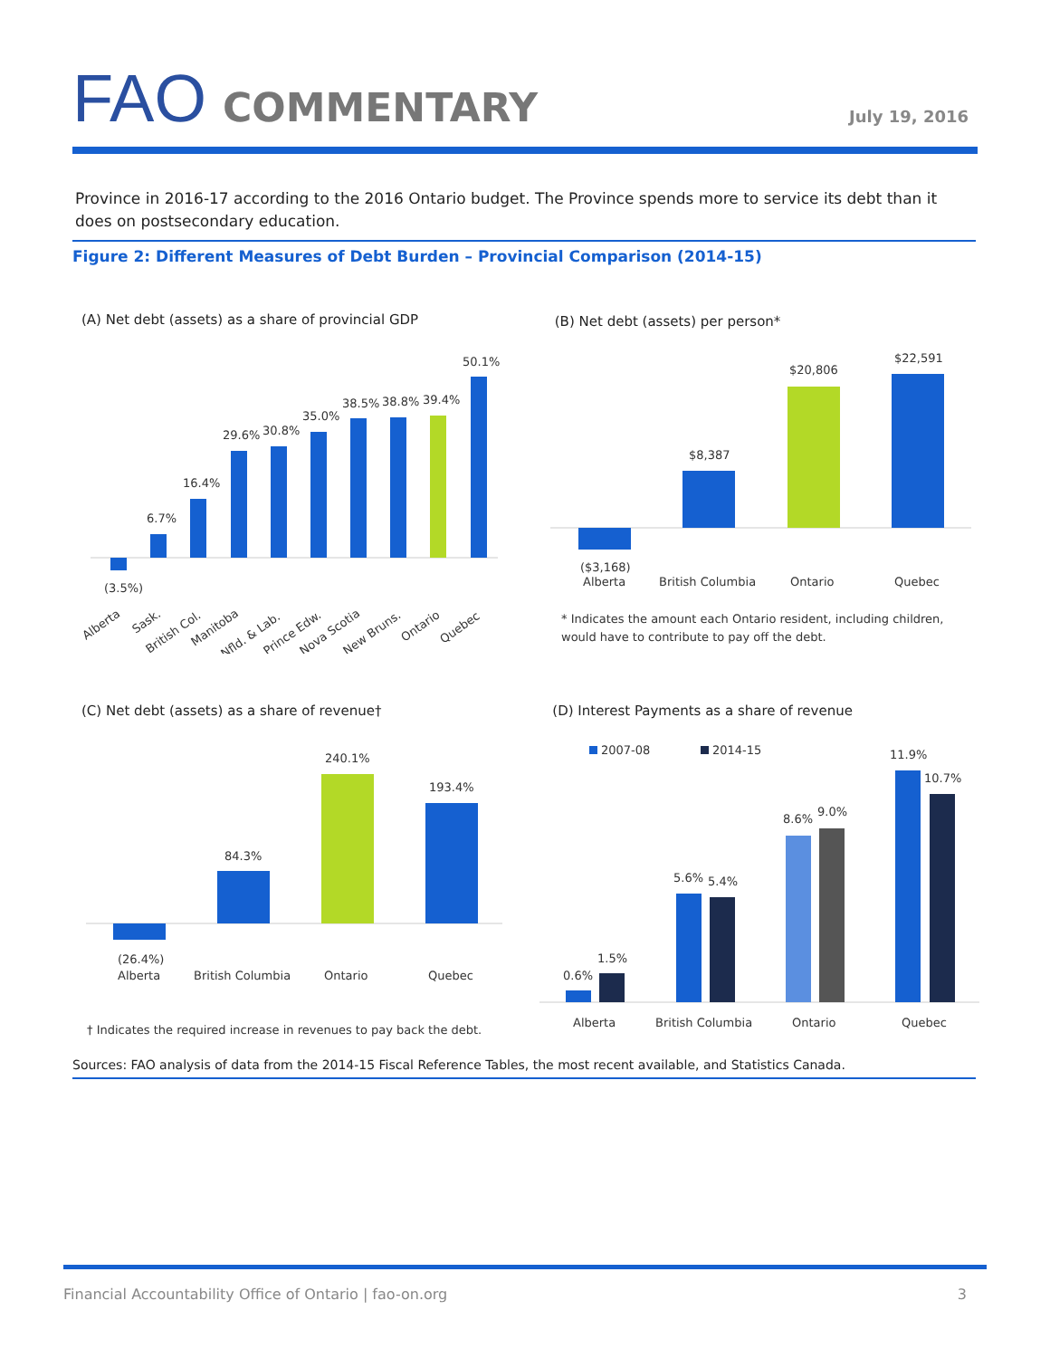FAO COMMENTARY
July 19, 2016
Province in 2016-17 according to the 2016 Ontario budget. The Province spends more to service its debt than it does on postsecondary education.
Figure 2: Different Measures of Debt Burden – Provincial Comparison (2014-15)
(A) Net debt (assets) as a share of provincial GDP
(3.5%)
6.7%
16.4%
29.6%
30.8%
35.0%
38.5%
38.8%
39.4%
50.1%
Alberta
Sask.
British Col.
Manitoba
Nfld. & Lab.
Prince Edw.
Nova Scotia
New Bruns.
Ontario
Quebec
(B) Net debt (assets) per person*
($3,168)
Alberta
$8,387
British Columbia
$20,806
Ontario
$22,591
Quebec
* Indicates the amount each Ontario resident, including children, would have to contribute to pay off the debt.
(C) Net debt (assets) as a share of revenue†
(26.4%)
Alberta
84.3%
British Columbia
240.1%
Ontario
193.4%
Quebec
† Indicates the required increase in revenues to pay back the debt.
(D) Interest Payments as a share of revenue
2007-08
2014-15
0.6%
1.5%
Alberta
5.6%
5.4%
British Columbia
8.6%
9.0%
Ontario
11.9%
10.7%
Quebec
Sources: FAO analysis of data from the 2014-15 Fiscal Reference Tables, the most recent available, and Statistics Canada.
Financial Accountability Office of Ontario | fao-on.org 3